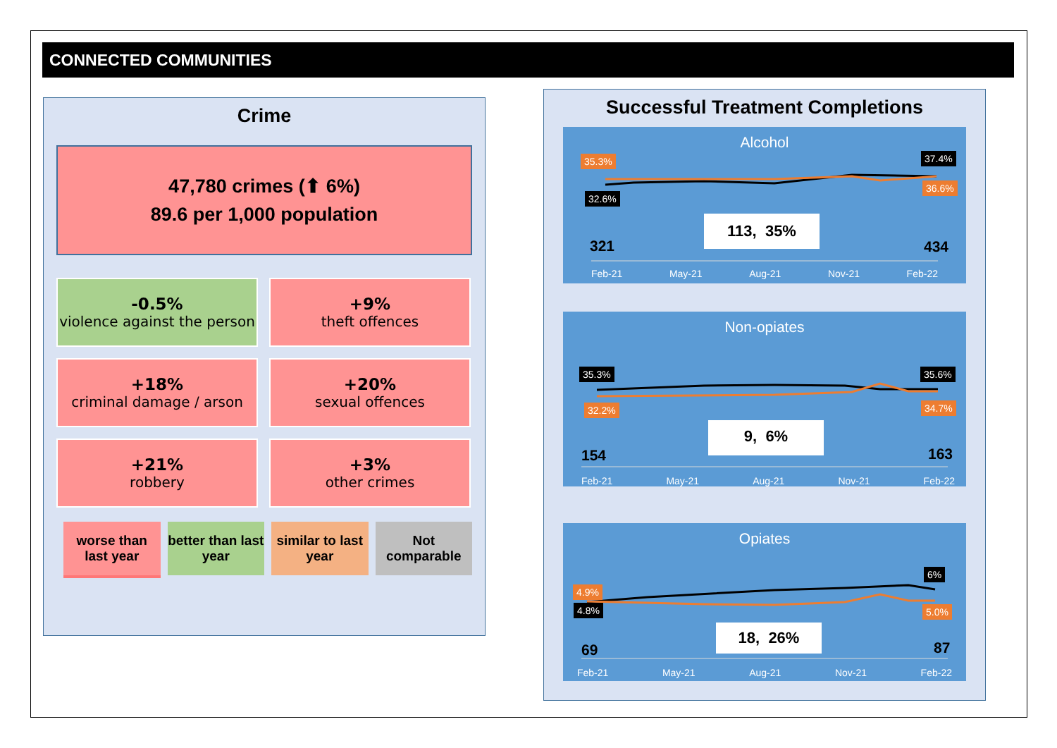CONNECTED COMMUNITIES
Crime
47,780 crimes (⬆ 6%)
89.6 per 1,000 population
-0.5%
violence against the person
+9%
theft offences
+18%
criminal damage / arson
+20%
sexual offences
+21%
robbery
+3%
other crimes
worse than last year
better than last year
similar to last year
Not comparable
Successful Treatment Completions
Alcohol
35.3% 37.4%
32.6%
36.6%
113, 35%
321 434
Feb-21 May-21 Aug-21 Nov-21 Feb-22
Non-opiates
35.3% 35.6%
32.2% 34.7%
9, 6%
154 163
Feb-21 May-21 Aug-21 Nov-21 Feb-22
Opiates
4.9%
6%
4.8% 5.0%
18, 26%
69 87
Feb-21 May-21 Aug-21 Nov-21 Feb-22